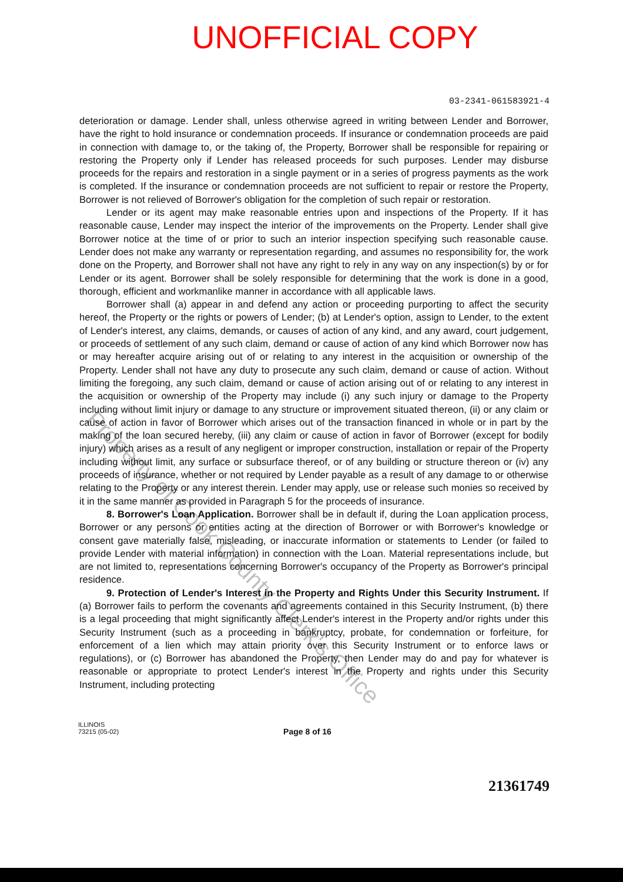UNOFFICIAL COPY
03-2341-061583921-4
deterioration or damage. Lender shall, unless otherwise agreed in writing between Lender and Borrower, have the right to hold insurance or condemnation proceeds. If insurance or condemnation proceeds are paid in connection with damage to, or the taking of, the Property, Borrower shall be responsible for repairing or restoring the Property only if Lender has released proceeds for such purposes. Lender may disburse proceeds for the repairs and restoration in a single payment or in a series of progress payments as the work is completed. If the insurance or condemnation proceeds are not sufficient to repair or restore the Property, Borrower is not relieved of Borrower's obligation for the completion of such repair or restoration.
Lender or its agent may make reasonable entries upon and inspections of the Property. If it has reasonable cause, Lender may inspect the interior of the improvements on the Property. Lender shall give Borrower notice at the time of or prior to such an interior inspection specifying such reasonable cause. Lender does not make any warranty or representation regarding, and assumes no responsibility for, the work done on the Property, and Borrower shall not have any right to rely in any way on any inspection(s) by or for Lender or its agent. Borrower shall be solely responsible for determining that the work is done in a good, thorough, efficient and workmanlike manner in accordance with all applicable laws.
Borrower shall (a) appear in and defend any action or proceeding purporting to affect the security hereof, the Property or the rights or powers of Lender; (b) at Lender's option, assign to Lender, to the extent of Lender's interest, any claims, demands, or causes of action of any kind, and any award, court judgement, or proceeds of settlement of any such claim, demand or cause of action of any kind which Borrower now has or may hereafter acquire arising out of or relating to any interest in the acquisition or ownership of the Property. Lender shall not have any duty to prosecute any such claim, demand or cause of action. Without limiting the foregoing, any such claim, demand or cause of action arising out of or relating to any interest in the acquisition or ownership of the Property may include (i) any such injury or damage to the Property including without limit injury or damage to any structure or improvement situated thereon, (ii) or any claim or cause of action in favor of Borrower which arises out of the transaction financed in whole or in part by the making of the loan secured hereby, (iii) any claim or cause of action in favor of Borrower (except for bodily injury) which arises as a result of any negligent or improper construction, installation or repair of the Property including without limit, any surface or subsurface thereof, or of any building or structure thereon or (iv) any proceeds of insurance, whether or not required by Lender payable as a result of any damage to or otherwise relating to the Property or any interest therein. Lender may apply, use or release such monies so received by it in the same manner as provided in Paragraph 5 for the proceeds of insurance.
8. Borrower's Loan Application. Borrower shall be in default if, during the Loan application process, Borrower or any persons or entities acting at the direction of Borrower or with Borrower's knowledge or consent gave materially false, misleading, or inaccurate information or statements to Lender (or failed to provide Lender with material information) in connection with the Loan. Material representations include, but are not limited to, representations concerning Borrower's occupancy of the Property as Borrower's principal residence.
9. Protection of Lender's Interest in the Property and Rights Under this Security Instrument. If (a) Borrower fails to perform the covenants and agreements contained in this Security Instrument, (b) there is a legal proceeding that might significantly affect Lender's interest in the Property and/or rights under this Security Instrument (such as a proceeding in bankruptcy, probate, for condemnation or forfeiture, for enforcement of a lien which may attain priority over this Security Instrument or to enforce laws or regulations), or (c) Borrower has abandoned the Property, then Lender may do and pay for whatever is reasonable or appropriate to protect Lender's interest in the Property and rights under this Security Instrument, including protecting
Property of Cook County Clerk's Office
ILLINOIS
73215 (05-02)
Page 8 of 16
21361749